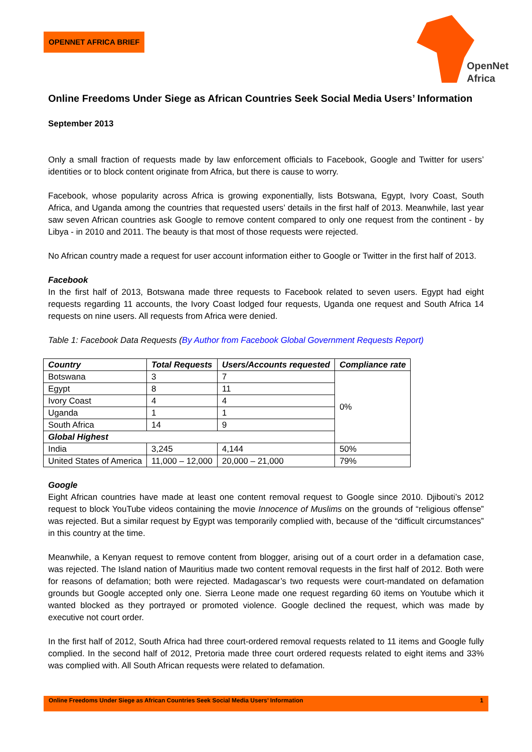OPENNET AFRICA BRIEF
OpenNet
Africa
Online Freedoms Under Siege as African Countries Seek Social Media Users’ Information
September 2013
Only a small fraction of requests made by law enforcement officials to Facebook, Google and Twitter for users’ identities or to block content originate from Africa, but there is cause to worry.
Facebook, whose popularity across Africa is growing exponentially, lists Botswana, Egypt, Ivory Coast, South Africa, and Uganda among the countries that requested users’ details in the first half of 2013. Meanwhile, last year saw seven African countries ask Google to remove content compared to only one request from the continent - by Libya - in 2010 and 2011. The beauty is that most of those requests were rejected.
No African country made a request for user account information either to Google or Twitter in the first half of 2013.
Facebook
In the first half of 2013, Botswana made three requests to Facebook related to seven users. Egypt had eight requests regarding 11 accounts, the Ivory Coast lodged four requests, Uganda one request and South Africa 14 requests on nine users. All requests from Africa were denied.
Table 1: Facebook Data Requests (By Author from Facebook Global Government Requests Report)
| Country | Total Requests | Users/Accounts requested | Compliance rate |
| --- | --- | --- | --- |
| Botswana | 3 | 7 | 0% |
| Egypt | 8 | 11 | |
| Ivory Coast | 4 | 4 | |
| Uganda | 1 | 1 | |
| South Africa | 14 | 9 | |
| Global Highest | | | |
| India | 3,245 | 4,144 | 50% |
| United States of America | 11,000 – 12,000 | 20,000 – 21,000 | 79% |
Google
Eight African countries have made at least one content removal request to Google since 2010. Djibouti’s 2012 request to block YouTube videos containing the movie Innocence of Muslims on the grounds of “religious offense” was rejected. But a similar request by Egypt was temporarily complied with, because of the “difficult circumstances” in this country at the time.
Meanwhile, a Kenyan request to remove content from blogger, arising out of a court order in a defamation case, was rejected. The Island nation of Mauritius made two content removal requests in the first half of 2012. Both were for reasons of defamation; both were rejected. Madagascar’s two requests were court-mandated on defamation grounds but Google accepted only one. Sierra Leone made one request regarding 60 items on Youtube which it wanted blocked as they portrayed or promoted violence. Google declined the request, which was made by executive not court order.
In the first half of 2012, South Africa had three court-ordered removal requests related to 11 items and Google fully complied. In the second half of 2012, Pretoria made three court ordered requests related to eight items and 33% was complied with. All South African requests were related to defamation.
Online Freedoms Under Siege as African Countries Seek Social Media Users’ Information 1